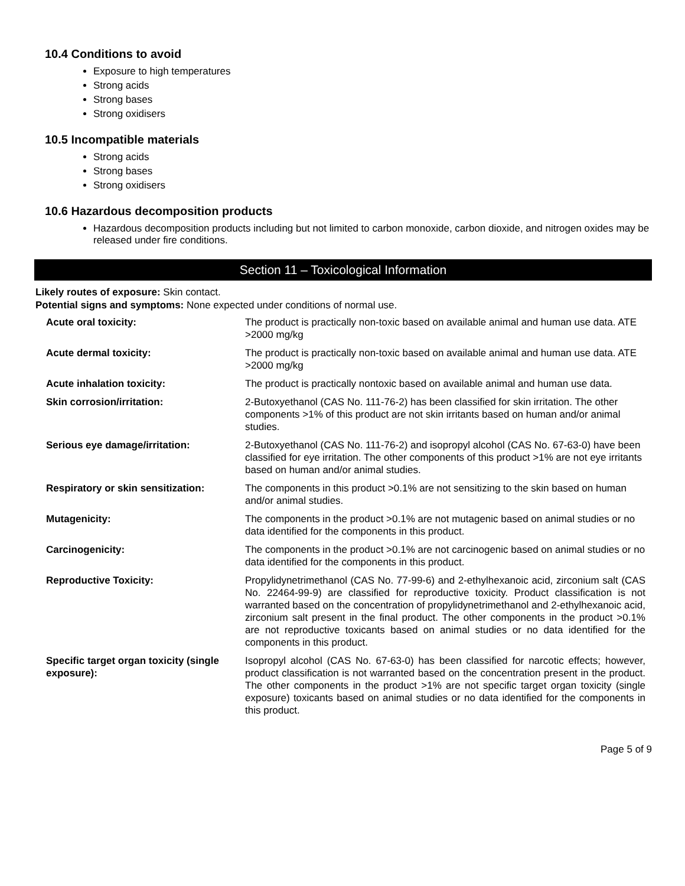10.4 Conditions to avoid
Exposure to high temperatures
Strong acids
Strong bases
Strong oxidisers
10.5 Incompatible materials
Strong acids
Strong bases
Strong oxidisers
10.6 Hazardous decomposition products
Hazardous decomposition products including but not limited to carbon monoxide, carbon dioxide, and nitrogen oxides may be released under fire conditions.
Section 11 – Toxicological Information
Likely routes of exposure: Skin contact.
Potential signs and symptoms: None expected under conditions of normal use.
| Acute oral toxicity: | The product is practically non-toxic based on available animal and human use data. ATE >2000 mg/kg |
| Acute dermal toxicity: | The product is practically non-toxic based on available animal and human use data. ATE >2000 mg/kg |
| Acute inhalation toxicity: | The product is practically nontoxic based on available animal and human use data. |
| Skin corrosion/irritation: | 2-Butoxyethanol (CAS No. 111-76-2) has been classified for skin irritation. The other components >1% of this product are not skin irritants based on human and/or animal studies. |
| Serious eye damage/irritation: | 2-Butoxyethanol (CAS No. 111-76-2) and isopropyl alcohol (CAS No. 67-63-0) have been classified for eye irritation. The other components of this product >1% are not eye irritants based on human and/or animal studies. |
| Respiratory or skin sensitization: | The components in this product >0.1% are not sensitizing to the skin based on human and/or animal studies. |
| Mutagenicity: | The components in the product >0.1% are not mutagenic based on animal studies or no data identified for the components in this product. |
| Carcinogenicity: | The components in the product >0.1% are not carcinogenic based on animal studies or no data identified for the components in this product. |
| Reproductive Toxicity: | Propylidynetrimethanol (CAS No. 77-99-6) and 2-ethylhexanoic acid, zirconium salt (CAS No. 22464-99-9) are classified for reproductive toxicity. Product classification is not warranted based on the concentration of propylidynetrimethanol and 2-ethylhexanoic acid, zirconium salt present in the final product. The other components in the product >0.1% are not reproductive toxicants based on animal studies or no data identified for the components in this product. |
| Specific target organ toxicity (single exposure): | Isopropyl alcohol (CAS No. 67-63-0) has been classified for narcotic effects; however, product classification is not warranted based on the concentration present in the product. The other components in the product >1% are not specific target organ toxicity (single exposure) toxicants based on animal studies or no data identified for the components in this product. |
Page 5 of 9